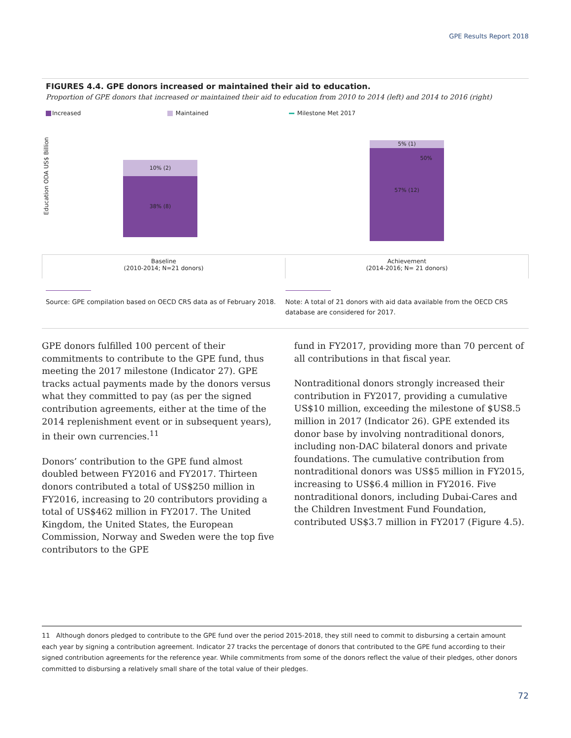GPE Results Report 2018
FIGURES 4.4. GPE donors increased or maintained their aid to education.
Proportion of GPE donors that increased or maintained their aid to education from 2010 to 2014 (left) and 2014 to 2016 (right)
Increased Maintained Milestone Met 2017
Education ODA US$ Billion
10% (2)
38% (8)
5% (1)
50%
57% (12)
Baseline
(2010-2014; N=21 donors)
Achievement
(2014-2016; N= 21 donors)
Source: GPE compilation based on OECD CRS data as of February 2018.
Note: A total of 21 donors with aid data available from the OECD CRS database are considered for 2017.
GPE donors fulfilled 100 percent of their commitments to contribute to the GPE fund, thus meeting the 2017 milestone (Indicator 27). GPE tracks actual payments made by the donors versus what they committed to pay (as per the signed contribution agreements, either at the time of the 2014 replenishment event or in subsequent years), in their own currencies.<sup>11</sup>
Donors’ contribution to the GPE fund almost doubled between FY2016 and FY2017. Thirteen donors contributed a total of US$250 million in FY2016, increasing to 20 contributors providing a total of US$462 million in FY2017. The United Kingdom, the United States, the European Commission, Norway and Sweden were the top five contributors to the GPE
fund in FY2017, providing more than 70 percent of all contributions in that fiscal year.
Nontraditional donors strongly increased their contribution in FY2017, providing a cumulative US$10 million, exceeding the milestone of $US8.5 million in 2017 (Indicator 26). GPE extended its donor base by involving nontraditional donors, including non-DAC bilateral donors and private foundations. The cumulative contribution from nontraditional donors was US$5 million in FY2015, increasing to US$6.4 million in FY2016. Five nontraditional donors, including Dubai-Cares and the Children Investment Fund Foundation, contributed US$3.7 million in FY2017 (Figure 4.5).
11 Although donors pledged to contribute to the GPE fund over the period 2015-2018, they still need to commit to disbursing a certain amount each year by signing a contribution agreement. Indicator 27 tracks the percentage of donors that contributed to the GPE fund according to their signed contribution agreements for the reference year. While commitments from some of the donors reflect the value of their pledges, other donors committed to disbursing a relatively small share of the total value of their pledges.
72